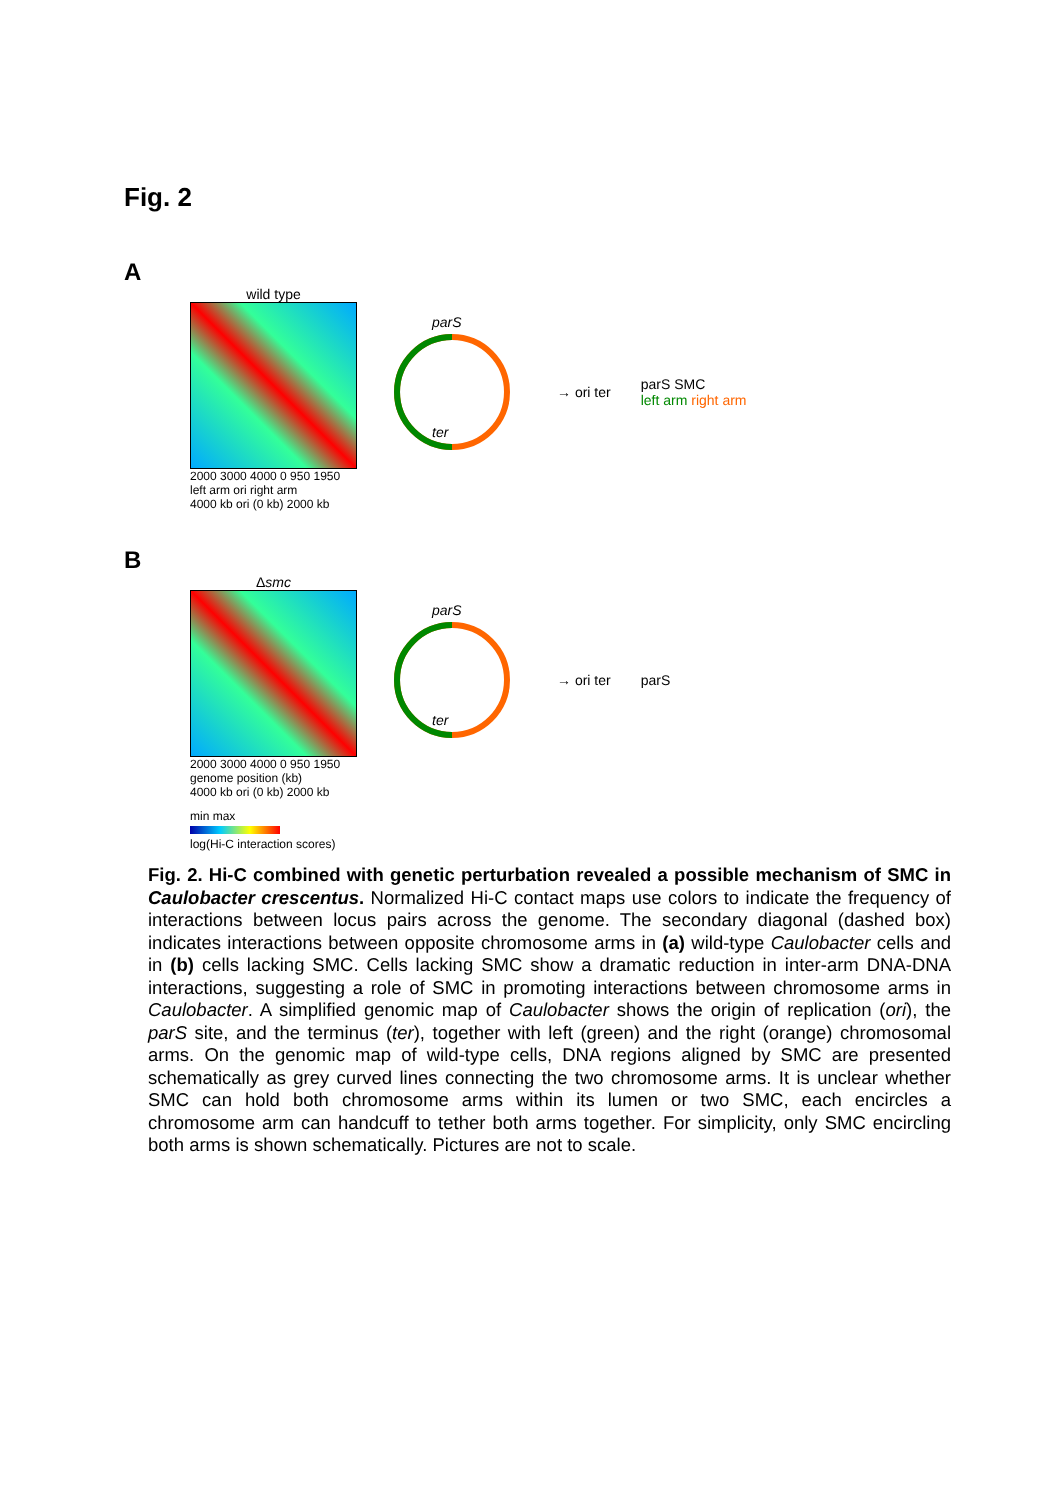Fig. 2
A
wild type
2000 3000 4000 0 950 1950
left arm ori right arm
parS
ter
→ ori ter
parS SMC
left arm right arm
4000 kb ori (0 kb) 2000 kb
B
Δsmc
2000 3000 4000 0 950 1950
genome position (kb)
parS
ter
→ ori ter parS
4000 kb ori (0 kb) 2000 kb
min max
log(Hi-C interaction scores)
Fig. 2. Hi-C combined with genetic perturbation revealed a possible mechanism of SMC in Caulobacter crescentus. Normalized Hi-C contact maps use colors to indicate the frequency of interactions between locus pairs across the genome. The secondary diagonal (dashed box) indicates interactions between opposite chromosome arms in (a) wild-type Caulobacter cells and in (b) cells lacking SMC. Cells lacking SMC show a dramatic reduction in inter-arm DNA-DNA interactions, suggesting a role of SMC in promoting interactions between chromosome arms in Caulobacter. A simplified genomic map of Caulobacter shows the origin of replication (ori), the parS site, and the terminus (ter), together with left (green) and the right (orange) chromosomal arms. On the genomic map of wild-type cells, DNA regions aligned by SMC are presented schematically as grey curved lines connecting the two chromosome arms. It is unclear whether SMC can hold both chromosome arms within its lumen or two SMC, each encircles a chromosome arm can handcuff to tether both arms together. For simplicity, only SMC encircling both arms is shown schematically. Pictures are not to scale.